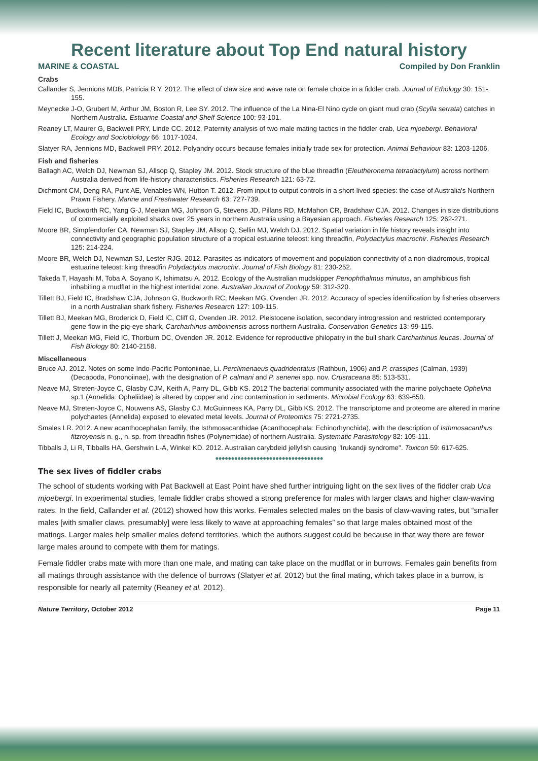Recent literature about Top End natural history
MARINE & COASTAL Compiled by Don Franklin
Crabs
Callander S, Jennions MDB, Patricia R Y. 2012. The effect of claw size and wave rate on female choice in a fiddler crab. Journal of Ethology 30: 151-155.
Meynecke J-O, Grubert M, Arthur JM, Boston R, Lee SY. 2012. The influence of the La Nina-El Nino cycle on giant mud crab (Scylla serrata) catches in Northern Australia. Estuarine Coastal and Shelf Science 100: 93-101.
Reaney LT, Maurer G, Backwell PRY, Linde CC. 2012. Paternity analysis of two male mating tactics in the fiddler crab, Uca mjoebergi. Behavioral Ecology and Sociobiology 66: 1017-1024.
Slatyer RA, Jennions MD, Backwell PRY. 2012. Polyandry occurs because females initially trade sex for protection. Animal Behaviour 83: 1203-1206.
Fish and fisheries
Ballagh AC, Welch DJ, Newman SJ, Allsop Q, Stapley JM. 2012. Stock structure of the blue threadfin (Eleutheronema tetradactylum) across northern Australia derived from life-history characteristics. Fisheries Research 121: 63-72.
Dichmont CM, Deng RA, Punt AE, Venables WN, Hutton T. 2012. From input to output controls in a short-lived species: the case of Australia's Northern Prawn Fishery. Marine and Freshwater Research 63: 727-739.
Field IC, Buckworth RC, Yang G-J, Meekan MG, Johnson G, Stevens JD, Pillans RD, McMahon CR, Bradshaw CJA. 2012. Changes in size distributions of commercially exploited sharks over 25 years in northern Australia using a Bayesian approach. Fisheries Research 125: 262-271.
Moore BR, Simpfendorfer CA, Newman SJ, Stapley JM, Allsop Q, Sellin MJ, Welch DJ. 2012. Spatial variation in life history reveals insight into connectivity and geographic population structure of a tropical estuarine teleost: king threadfin, Polydactylus macrochir. Fisheries Research 125: 214-224.
Moore BR, Welch DJ, Newman SJ, Lester RJG. 2012. Parasites as indicators of movement and population connectivity of a non-diadromous, tropical estuarine teleost: king threadfin Polydactylus macrochir. Journal of Fish Biology 81: 230-252.
Takeda T, Hayashi M, Toba A, Soyano K, Ishimatsu A. 2012. Ecology of the Australian mudskipper Periophthalmus minutus, an amphibious fish inhabiting a mudflat in the highest intertidal zone. Australian Journal of Zoology 59: 312-320.
Tillett BJ, Field IC, Bradshaw CJA, Johnson G, Buckworth RC, Meekan MG, Ovenden JR. 2012. Accuracy of species identification by fisheries observers in a north Australian shark fishery. Fisheries Research 127: 109-115.
Tillett BJ, Meekan MG, Broderick D, Field IC, Cliff G, Ovenden JR. 2012. Pleistocene isolation, secondary introgression and restricted contemporary gene flow in the pig-eye shark, Carcharhinus amboinensis across northern Australia. Conservation Genetics 13: 99-115.
Tillett J, Meekan MG, Field IC, Thorburn DC, Ovenden JR. 2012. Evidence for reproductive philopatry in the bull shark Carcharhinus leucas. Journal of Fish Biology 80: 2140-2158.
Miscellaneous
Bruce AJ. 2012. Notes on some Indo-Pacific Pontoniinae, Li. Perclimenaeus quadridentatus (Rathbun, 1906) and P. crassipes (Calman, 1939) (Decapoda, Pononoiinae), with the designation of P. calmani and P. senenei spp. nov. Crustaceana 85: 513-531.
Neave MJ, Streten-Joyce C, Glasby CJM, Keith A, Parry DL, Gibb KS. 2012 The bacterial community associated with the marine polychaete Ophelina sp.1 (Annelida: Opheliidae) is altered by copper and zinc contamination in sediments. Microbial Ecology 63: 639-650.
Neave MJ, Streten-Joyce C, Nouwens AS, Glasby CJ, McGuinness KA, Parry DL, Gibb KS. 2012. The transcriptome and proteome are altered in marine polychaetes (Annelida) exposed to elevated metal levels. Journal of Proteomics 75: 2721-2735.
Smales LR. 2012. A new acanthocephalan family, the Isthmosacanthidae (Acanthocephala: Echinorhynchida), with the description of Isthmosacanthus fitzroyensis n. g., n. sp. from threadfin fishes (Polynemidae) of northern Australia. Systematic Parasitology 82: 105-111.
Tibballs J, Li R, Tibballs HA, Gershwin L-A, Winkel KD. 2012. Australian carybdeid jellyfish causing "Irukandji syndrome". Toxicon 59: 617-625.
●●●●●●●●●●●●●●●●●●●●●●●●●●●●●●●●●●
The sex lives of fiddler crabs
The school of students working with Pat Backwell at East Point have shed further intriguing light on the sex lives of the fiddler crab Uca mjoebergi. In experimental studies, female fiddler crabs showed a strong preference for males with larger claws and higher claw-waving rates. In the field, Callander et al. (2012) showed how this works. Females selected males on the basis of claw-waving rates, but “smaller males [with smaller claws, presumably] were less likely to wave at approaching females” so that large males obtained most of the matings. Larger males help smaller males defend territories, which the authors suggest could be because in that way there are fewer large males around to compete with them for matings.
Female fiddler crabs mate with more than one male, and mating can take place on the mudflat or in burrows. Females gain benefits from all matings through assistance with the defence of burrows (Slatyer et al. 2012) but the final mating, which takes place in a burrow, is responsible for nearly all paternity (Reaney et al. 2012).
Nature Territory, October 2012 Page 11